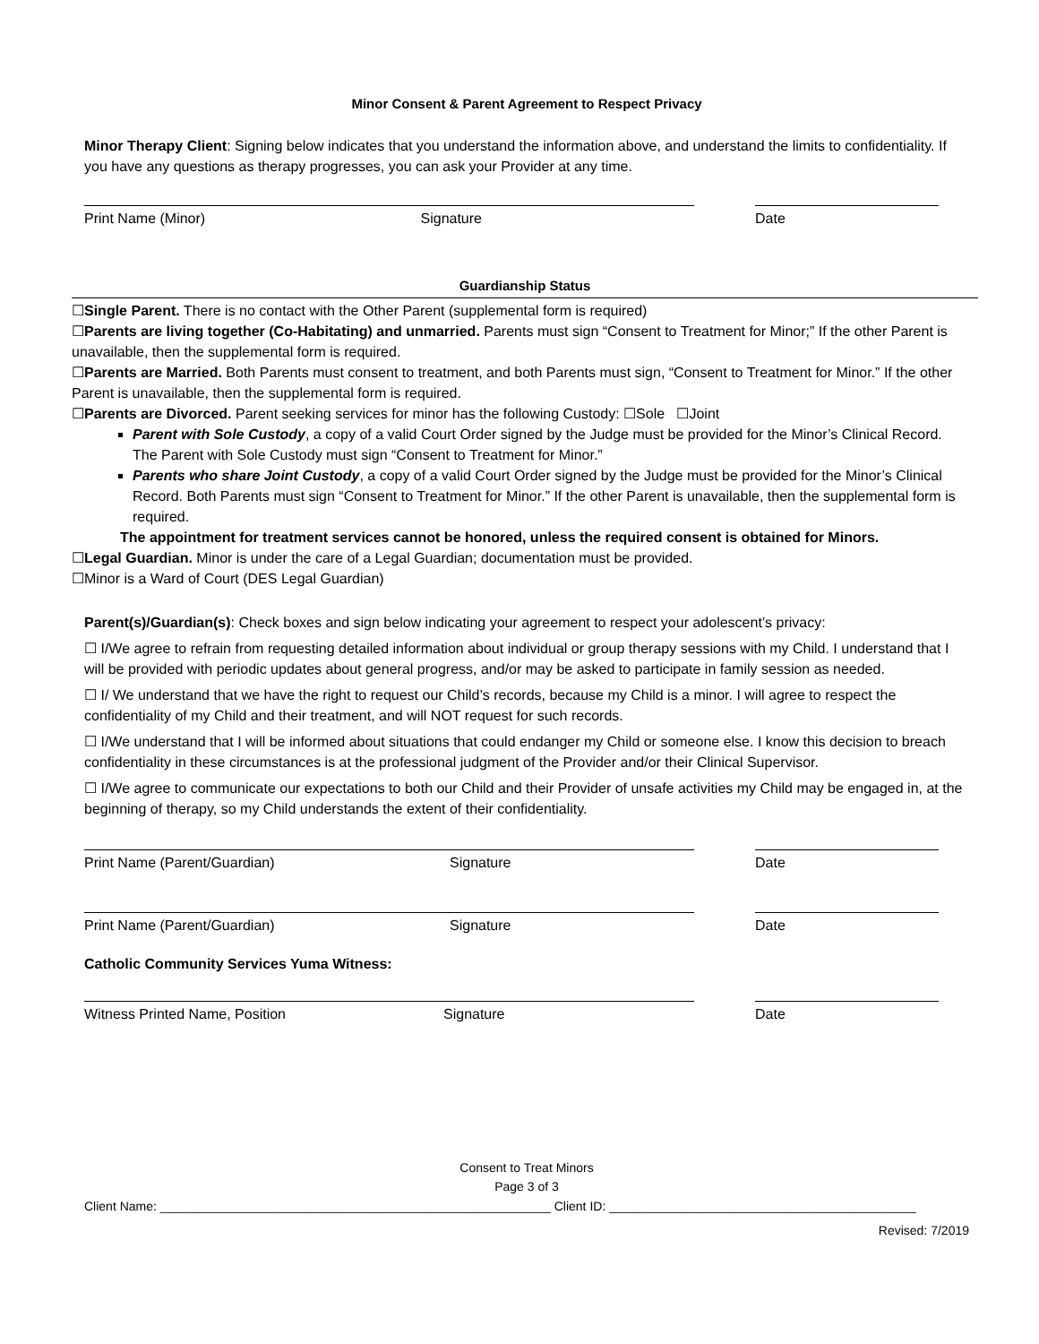Minor Consent & Parent Agreement to Respect Privacy
Minor Therapy Client: Signing below indicates that you understand the information above, and understand the limits to confidentiality. If you have any questions as therapy progresses, you can ask your Provider at any time.
Print Name (Minor) Signature Date
Guardianship Status
☐Single Parent. There is no contact with the Other Parent (supplemental form is required)
☐Parents are living together (Co-Habitating) and unmarried. Parents must sign “Consent to Treatment for Minor;” If the other Parent is unavailable, then the supplemental form is required.
☐Parents are Married. Both Parents must consent to treatment, and both Parents must sign, “Consent to Treatment for Minor.” If the other Parent is unavailable, then the supplemental form is required.
☐Parents are Divorced. Parent seeking services for minor has the following Custody: ☐Sole ☐Joint
Parent with Sole Custody, a copy of a valid Court Order signed by the Judge must be provided for the Minor’s Clinical Record. The Parent with Sole Custody must sign “Consent to Treatment for Minor.”
Parents who share Joint Custody, a copy of a valid Court Order signed by the Judge must be provided for the Minor’s Clinical Record. Both Parents must sign “Consent to Treatment for Minor.” If the other Parent is unavailable, then the supplemental form is required.
The appointment for treatment services cannot be honored, unless the required consent is obtained for Minors.
☐Legal Guardian. Minor is under the care of a Legal Guardian; documentation must be provided.
☐Minor is a Ward of Court (DES Legal Guardian)
Parent(s)/Guardian(s): Check boxes and sign below indicating your agreement to respect your adolescent’s privacy:
☐ I/We agree to refrain from requesting detailed information about individual or group therapy sessions with my Child. I understand that I will be provided with periodic updates about general progress, and/or may be asked to participate in family session as needed.
☐ I/ We understand that we have the right to request our Child’s records, because my Child is a minor. I will agree to respect the confidentiality of my Child and their treatment, and will NOT request for such records.
☐ I/We understand that I will be informed about situations that could endanger my Child or someone else. I know this decision to breach confidentiality in these circumstances is at the professional judgment of the Provider and/or their Clinical Supervisor.
☐ I/We agree to communicate our expectations to both our Child and their Provider of unsafe activities my Child may be engaged in, at the beginning of therapy, so my Child understands the extent of their confidentiality.
Print Name (Parent/Guardian) Signature Date
Print Name (Parent/Guardian) Signature Date
Catholic Community Services Yuma Witness:
Witness Printed Name, Position Signature Date
Consent to Treat Minors
Page 3 of 3
Client Name: ________________________________________________________ Client ID: ____________________________________________
Revised: 7/2019